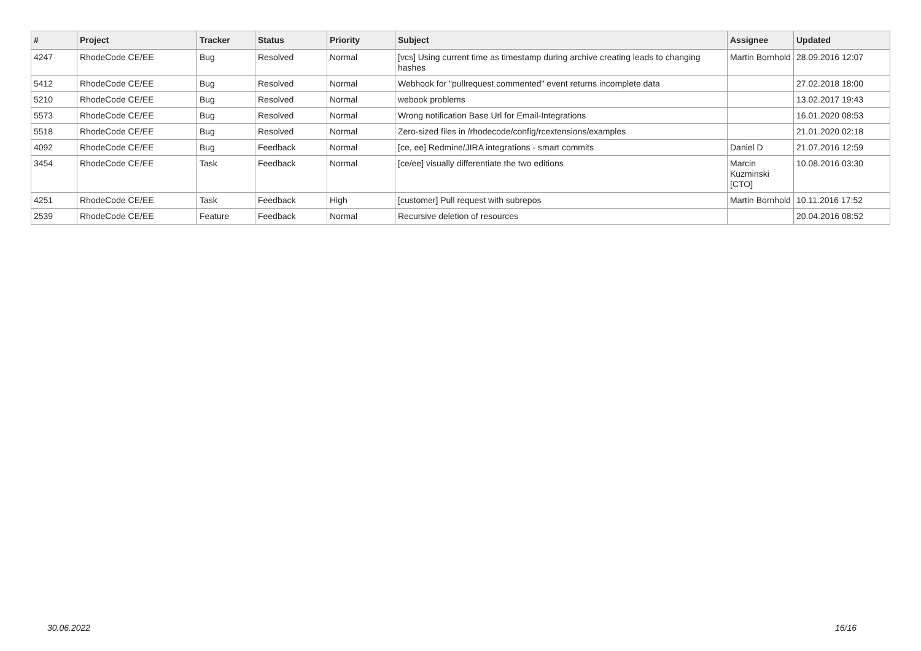| # | Project | Tracker | Status | Priority | Subject | Assignee | Updated |
| --- | --- | --- | --- | --- | --- | --- | --- |
| 4247 | RhodeCode CE/EE | Bug | Resolved | Normal | [vcs] Using current time as timestamp during archive creating leads to changing hashes | Martin Bornhold | 28.09.2016 12:07 |
| 5412 | RhodeCode CE/EE | Bug | Resolved | Normal | Webhook for "pullrequest commented" event returns incomplete data | | 27.02.2018 18:00 |
| 5210 | RhodeCode CE/EE | Bug | Resolved | Normal | webook problems | | 13.02.2017 19:43 |
| 5573 | RhodeCode CE/EE | Bug | Resolved | Normal | Wrong notification Base Url for Email-Integrations | | 16.01.2020 08:53 |
| 5518 | RhodeCode CE/EE | Bug | Resolved | Normal | Zero-sized files in /rhodecode/config/rcextensions/examples | | 21.01.2020 02:18 |
| 4092 | RhodeCode CE/EE | Bug | Feedback | Normal | [ce, ee] Redmine/JIRA integrations - smart commits | Daniel D | 21.07.2016 12:59 |
| 3454 | RhodeCode CE/EE | Task | Feedback | Normal | [ce/ee] visually differentiate the two editions | Marcin Kuzminski [CTO] | 10.08.2016 03:30 |
| 4251 | RhodeCode CE/EE | Task | Feedback | High | [customer] Pull request with subrepos | Martin Bornhold | 10.11.2016 17:52 |
| 2539 | RhodeCode CE/EE | Feature | Feedback | Normal | Recursive deletion of resources | | 20.04.2016 08:52 |
30.06.2022 16/16